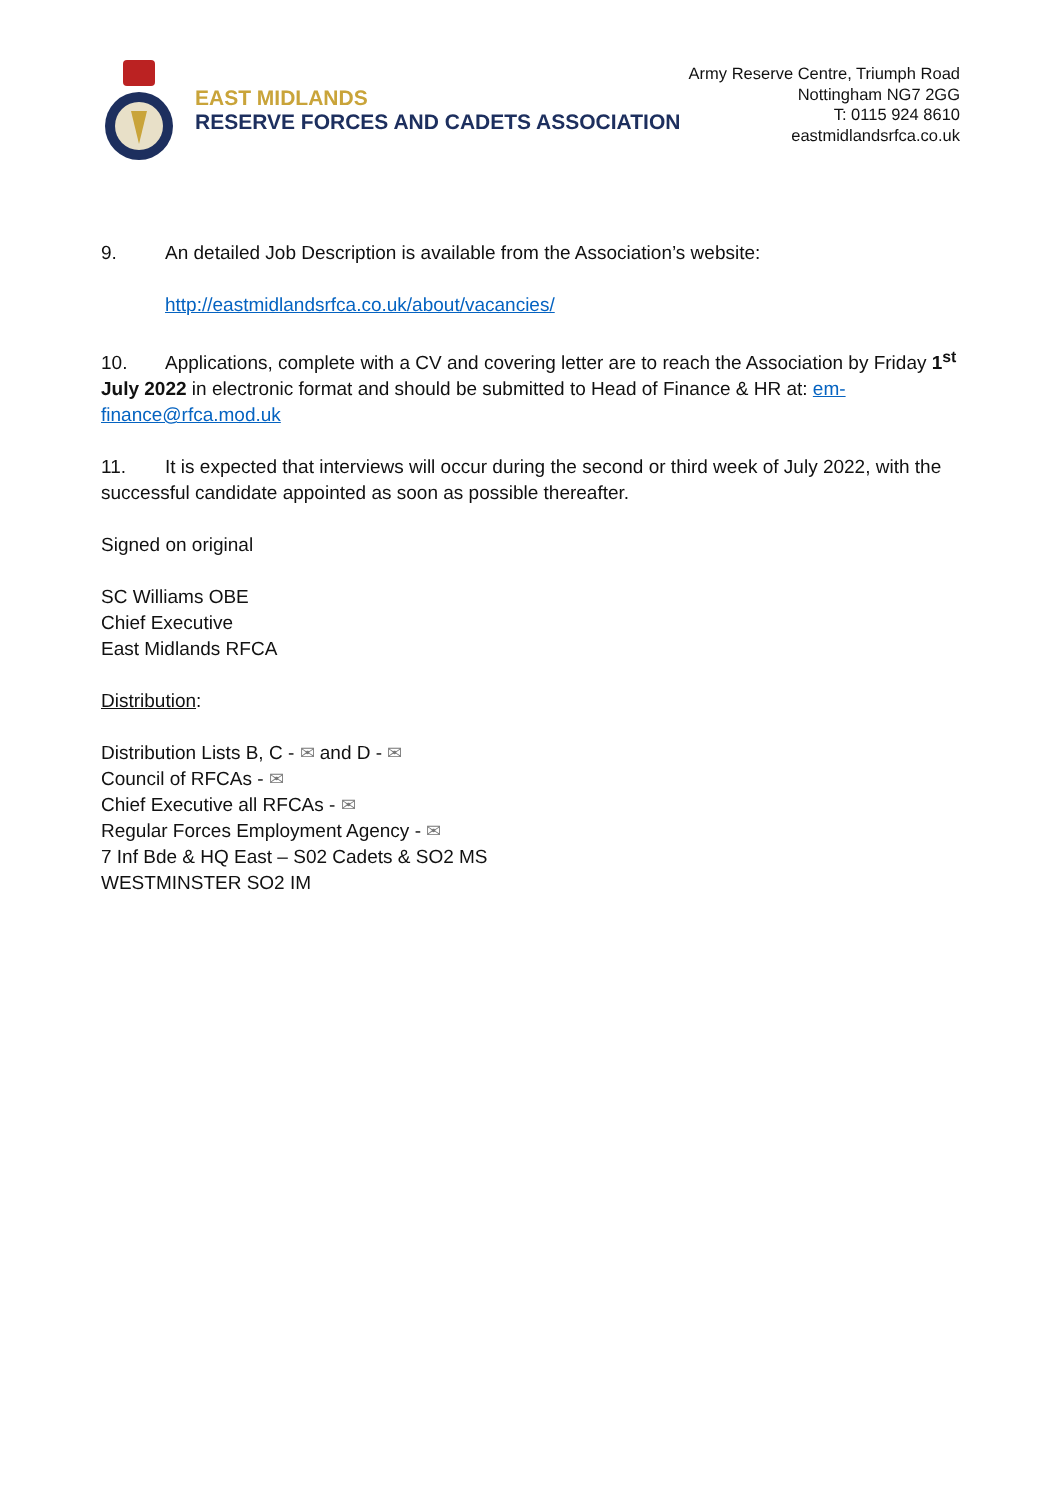EAST MIDLANDS
RESERVE FORCES AND CADETS ASSOCIATION
Army Reserve Centre, Triumph Road
Nottingham NG7 2GG
T: 0115 924 8610
eastmidlandsrfca.co.uk
9. An detailed Job Description is available from the Association’s website:
http://eastmidlandsrfca.co.uk/about/vacancies/
10. Applications, complete with a CV and covering letter are to reach the Association by Friday 1<sup>st</sup> July 2022 in electronic format and should be submitted to Head of Finance & HR at: em-finance@rfca.mod.uk
11. It is expected that interviews will occur during the second or third week of July 2022, with the successful candidate appointed as soon as possible thereafter.
Signed on original
SC Williams OBE
Chief Executive
East Midlands RFCA
Distribution:
Distribution Lists B, C - ✉ and D - ✉
Council of RFCAs - ✉
Chief Executive all RFCAs - ✉
Regular Forces Employment Agency - ✉
7 Inf Bde & HQ East – S02 Cadets & SO2 MS
WESTMINSTER SO2 IM